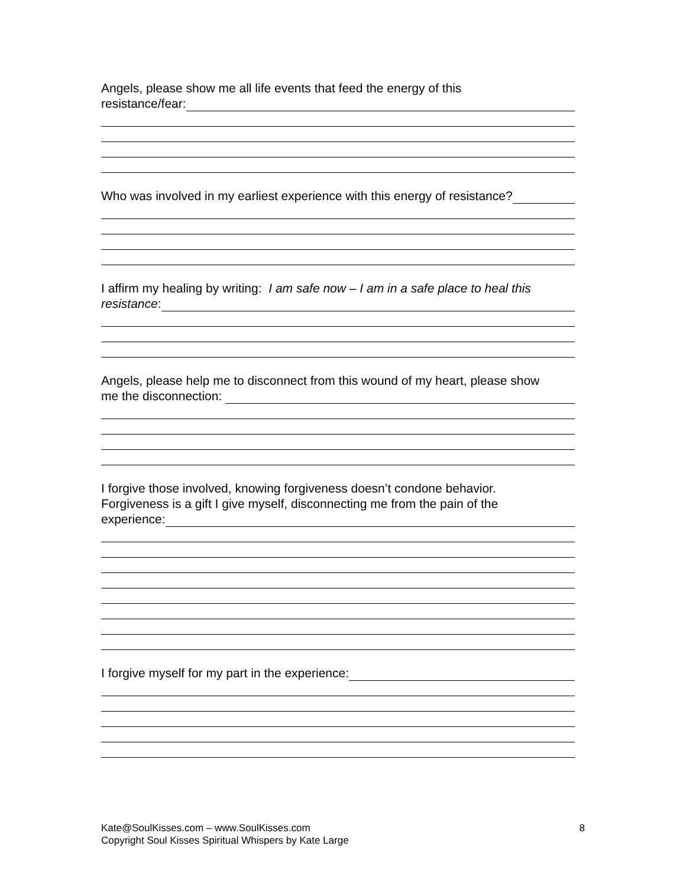Angels, please show me all life events that feed the energy of this
resistance/fear:
Who was involved in my earliest experience with this energy of resistance?
I affirm my healing by writing: I am safe now – I am in a safe place to heal this
resistance:
Angels, please help me to disconnect from this wound of my heart, please show
me the disconnection:
I forgive those involved, knowing forgiveness doesn’t condone behavior.
Forgiveness is a gift I give myself, disconnecting me from the pain of the
experience:
I forgive myself for my part in the experience:
Kate@SoulKisses.com – www.SoulKisses.com
Copyright Soul Kisses Spiritual Whispers by Kate Large
8